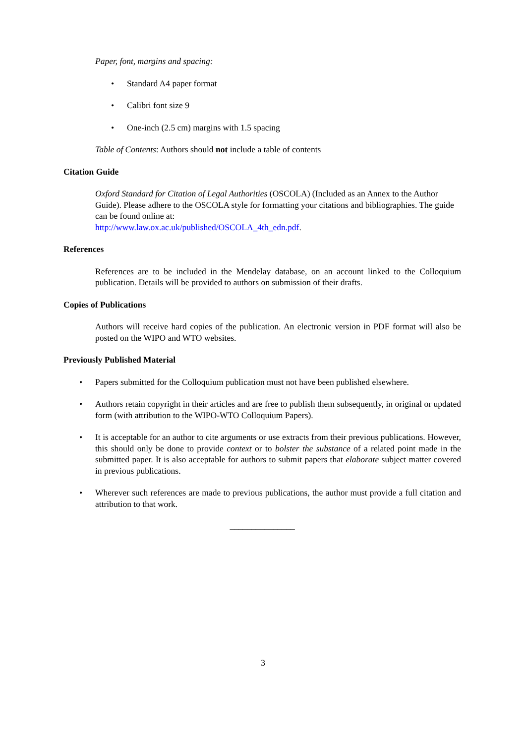Paper, font, margins and spacing:
• Standard A4 paper format
• Calibri font size 9
• One-inch (2.5 cm) margins with 1.5 spacing
Table of Contents: Authors should not include a table of contents
Citation Guide
Oxford Standard for Citation of Legal Authorities (OSCOLA) (Included as an Annex to the Author Guide). Please adhere to the OSCOLA style for formatting your citations and bibliographies. The guide can be found online at:
http://www.law.ox.ac.uk/published/OSCOLA_4th_edn.pdf.
References
References are to be included in the Mendelay database, on an account linked to the Colloquium publication. Details will be provided to authors on submission of their drafts.
Copies of Publications
Authors will receive hard copies of the publication. An electronic version in PDF format will also be posted on the WIPO and WTO websites.
Previously Published Material
• Papers submitted for the Colloquium publication must not have been published elsewhere.
• Authors retain copyright in their articles and are free to publish them subsequently, in original or updated form (with attribution to the WIPO-WTO Colloquium Papers).
• It is acceptable for an author to cite arguments or use extracts from their previous publications. However, this should only be done to provide context or to bolster the substance of a related point made in the submitted paper. It is also acceptable for authors to submit papers that elaborate subject matter covered in previous publications.
• Wherever such references are made to previous publications, the author must provide a full citation and attribution to that work.
_______________
3